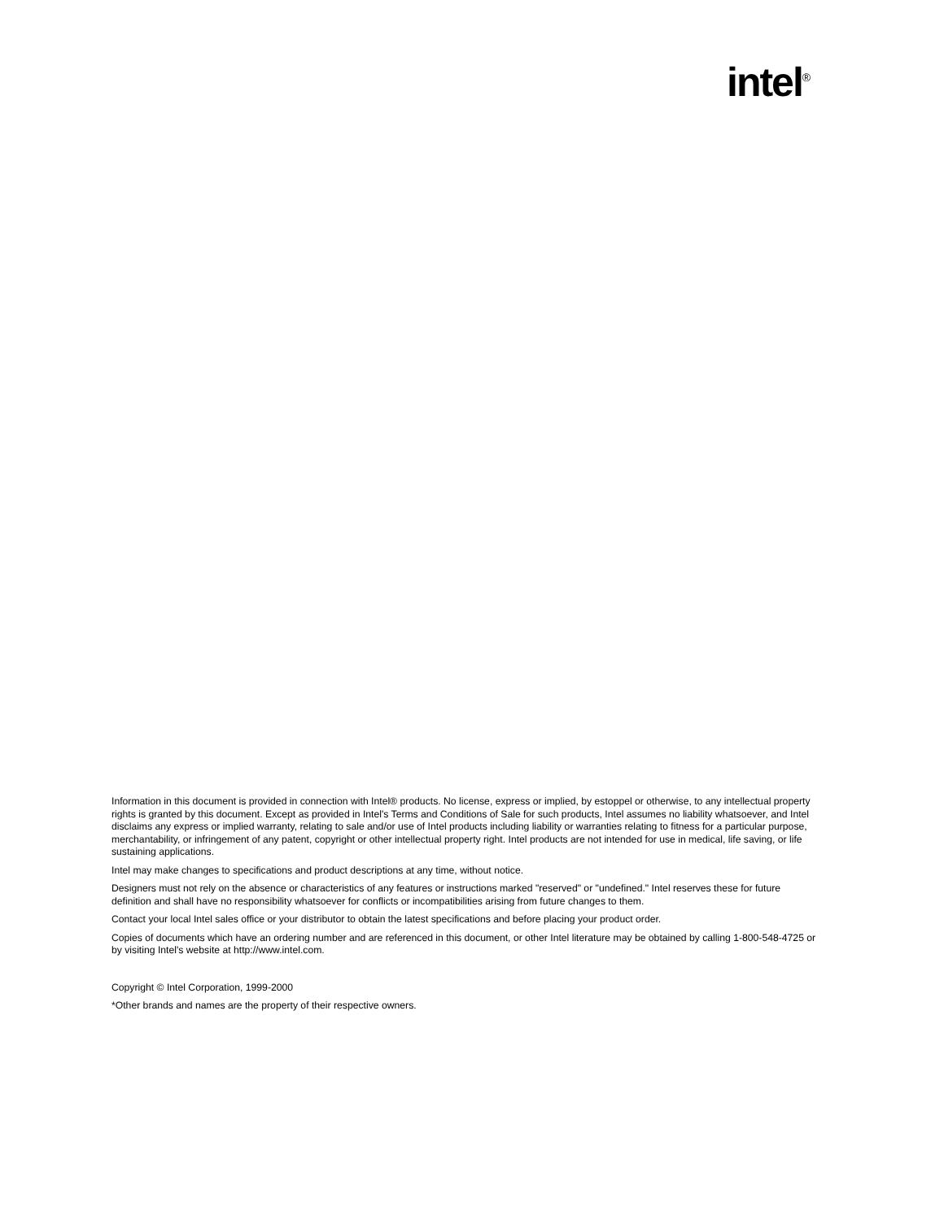intel<sup>®</sup>
Information in this document is provided in connection with Intel® products. No license, express or implied, by estoppel or otherwise, to any intellectual property rights is granted by this document. Except as provided in Intel's Terms and Conditions of Sale for such products, Intel assumes no liability whatsoever, and Intel disclaims any express or implied warranty, relating to sale and/or use of Intel products including liability or warranties relating to fitness for a particular purpose, merchantability, or infringement of any patent, copyright or other intellectual property right. Intel products are not intended for use in medical, life saving, or life sustaining applications.
Intel may make changes to specifications and product descriptions at any time, without notice.
Designers must not rely on the absence or characteristics of any features or instructions marked "reserved" or "undefined." Intel reserves these for future definition and shall have no responsibility whatsoever for conflicts or incompatibilities arising from future changes to them.
Contact your local Intel sales office or your distributor to obtain the latest specifications and before placing your product order.
Copies of documents which have an ordering number and are referenced in this document, or other Intel literature may be obtained by calling 1-800-548-4725 or by visiting Intel's website at http://www.intel.com.
Copyright © Intel Corporation, 1999-2000
*Other brands and names are the property of their respective owners.